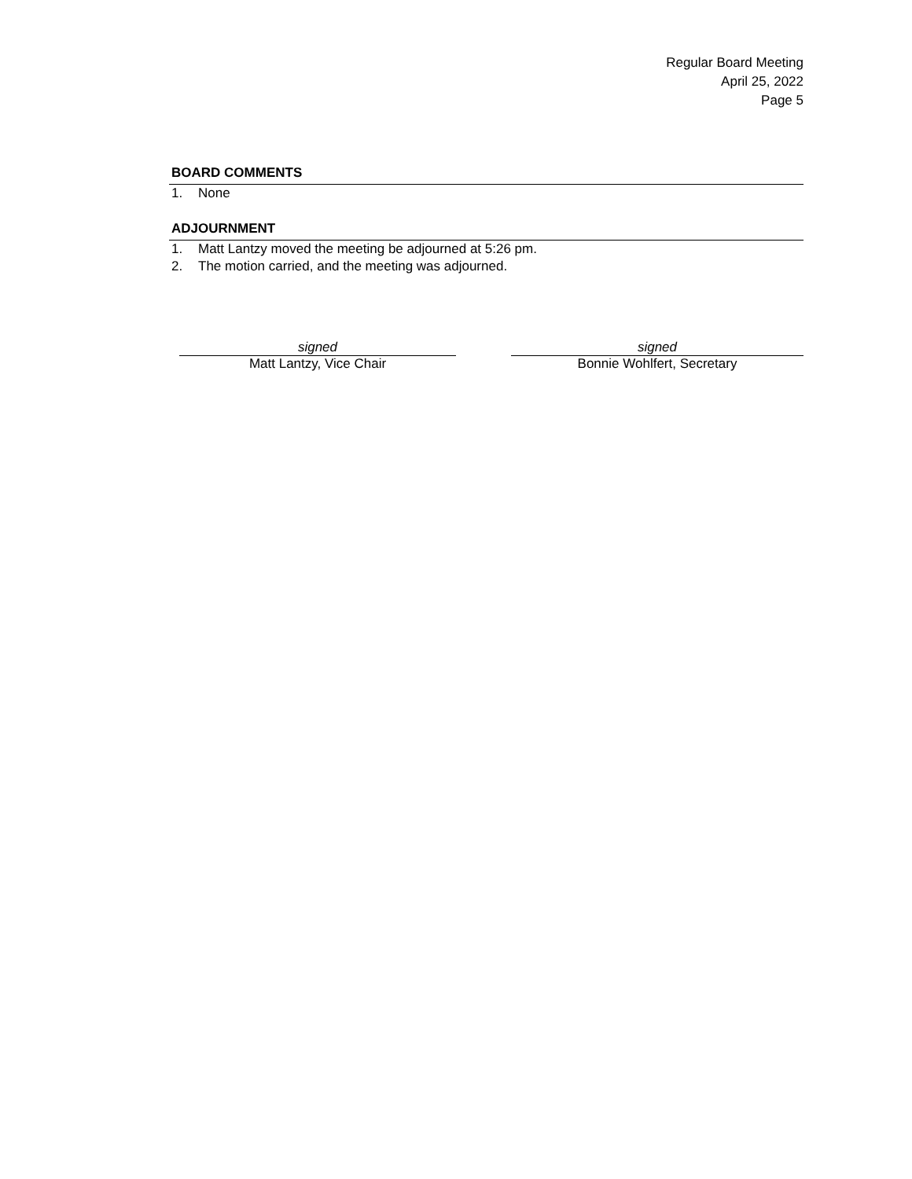Regular Board Meeting
April 25, 2022
Page 5
BOARD COMMENTS
1. None
ADJOURNMENT
1. Matt Lantzy moved the meeting be adjourned at 5:26 pm.
2. The motion carried, and the meeting was adjourned.
signed
Matt Lantzy, Vice Chair
signed
Bonnie Wohlfert, Secretary